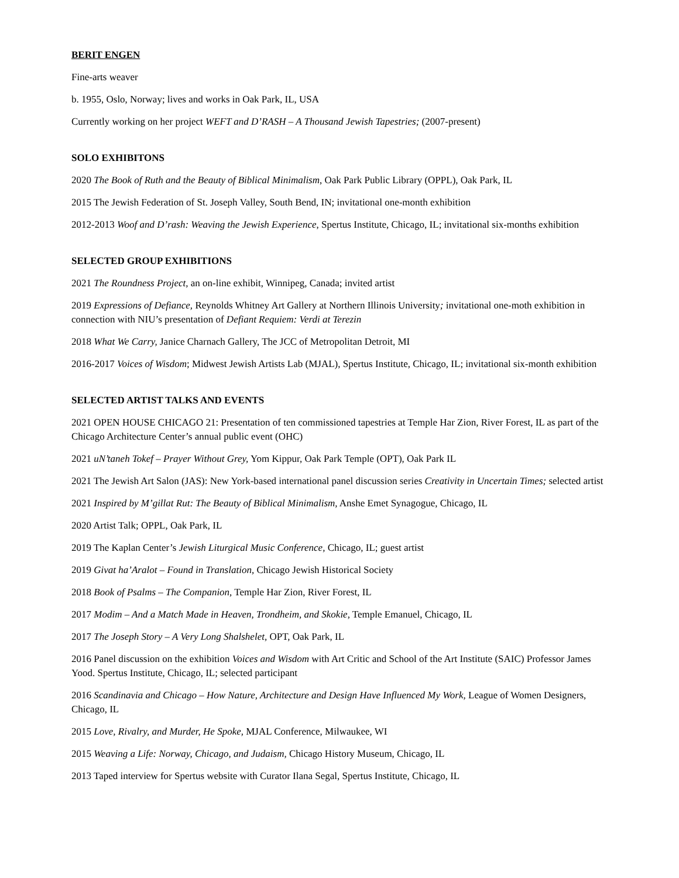BERIT ENGEN
Fine-arts weaver
b. 1955, Oslo, Norway; lives and works in Oak Park, IL, USA
Currently working on her project WEFT and D’RASH – A Thousand Jewish Tapestries; (2007-present)
SOLO EXHIBITONS
2020 The Book of Ruth and the Beauty of Biblical Minimalism, Oak Park Public Library (OPPL), Oak Park, IL
2015 The Jewish Federation of St. Joseph Valley, South Bend, IN; invitational one-month exhibition
2012-2013 Woof and D’rash: Weaving the Jewish Experience, Spertus Institute, Chicago, IL; invitational six-months exhibition
SELECTED GROUP EXHIBITIONS
2021 The Roundness Project, an on-line exhibit, Winnipeg, Canada; invited artist
2019 Expressions of Defiance, Reynolds Whitney Art Gallery at Northern Illinois University; invitational one-moth exhibition in connection with NIU’s presentation of Defiant Requiem: Verdi at Terezin
2018 What We Carry, Janice Charnach Gallery, The JCC of Metropolitan Detroit, MI
2016-2017 Voices of Wisdom; Midwest Jewish Artists Lab (MJAL), Spertus Institute, Chicago, IL; invitational six-month exhibition
SELECTED ARTIST TALKS AND EVENTS
2021 OPEN HOUSE CHICAGO 21: Presentation of ten commissioned tapestries at Temple Har Zion, River Forest, IL as part of the Chicago Architecture Center’s annual public event (OHC)
2021 uN’taneh Tokef – Prayer Without Grey, Yom Kippur, Oak Park Temple (OPT), Oak Park IL
2021 The Jewish Art Salon (JAS): New York-based international panel discussion series Creativity in Uncertain Times; selected artist
2021 Inspired by M’gillat Rut: The Beauty of Biblical Minimalism, Anshe Emet Synagogue, Chicago, IL
2020 Artist Talk; OPPL, Oak Park, IL
2019 The Kaplan Center’s Jewish Liturgical Music Conference, Chicago, IL; guest artist
2019 Givat ha’Aralot – Found in Translation, Chicago Jewish Historical Society
2018 Book of Psalms – The Companion, Temple Har Zion, River Forest, IL
2017 Modim – And a Match Made in Heaven, Trondheim, and Skokie, Temple Emanuel, Chicago, IL
2017 The Joseph Story – A Very Long Shalshelet, OPT, Oak Park, IL
2016 Panel discussion on the exhibition Voices and Wisdom with Art Critic and School of the Art Institute (SAIC) Professor James Yood. Spertus Institute, Chicago, IL; selected participant
2016 Scandinavia and Chicago – How Nature, Architecture and Design Have Influenced My Work, League of Women Designers, Chicago, IL
2015 Love, Rivalry, and Murder, He Spoke, MJAL Conference, Milwaukee, WI
2015 Weaving a Life: Norway, Chicago, and Judaism, Chicago History Museum, Chicago, IL
2013 Taped interview for Spertus website with Curator Ilana Segal, Spertus Institute, Chicago, IL